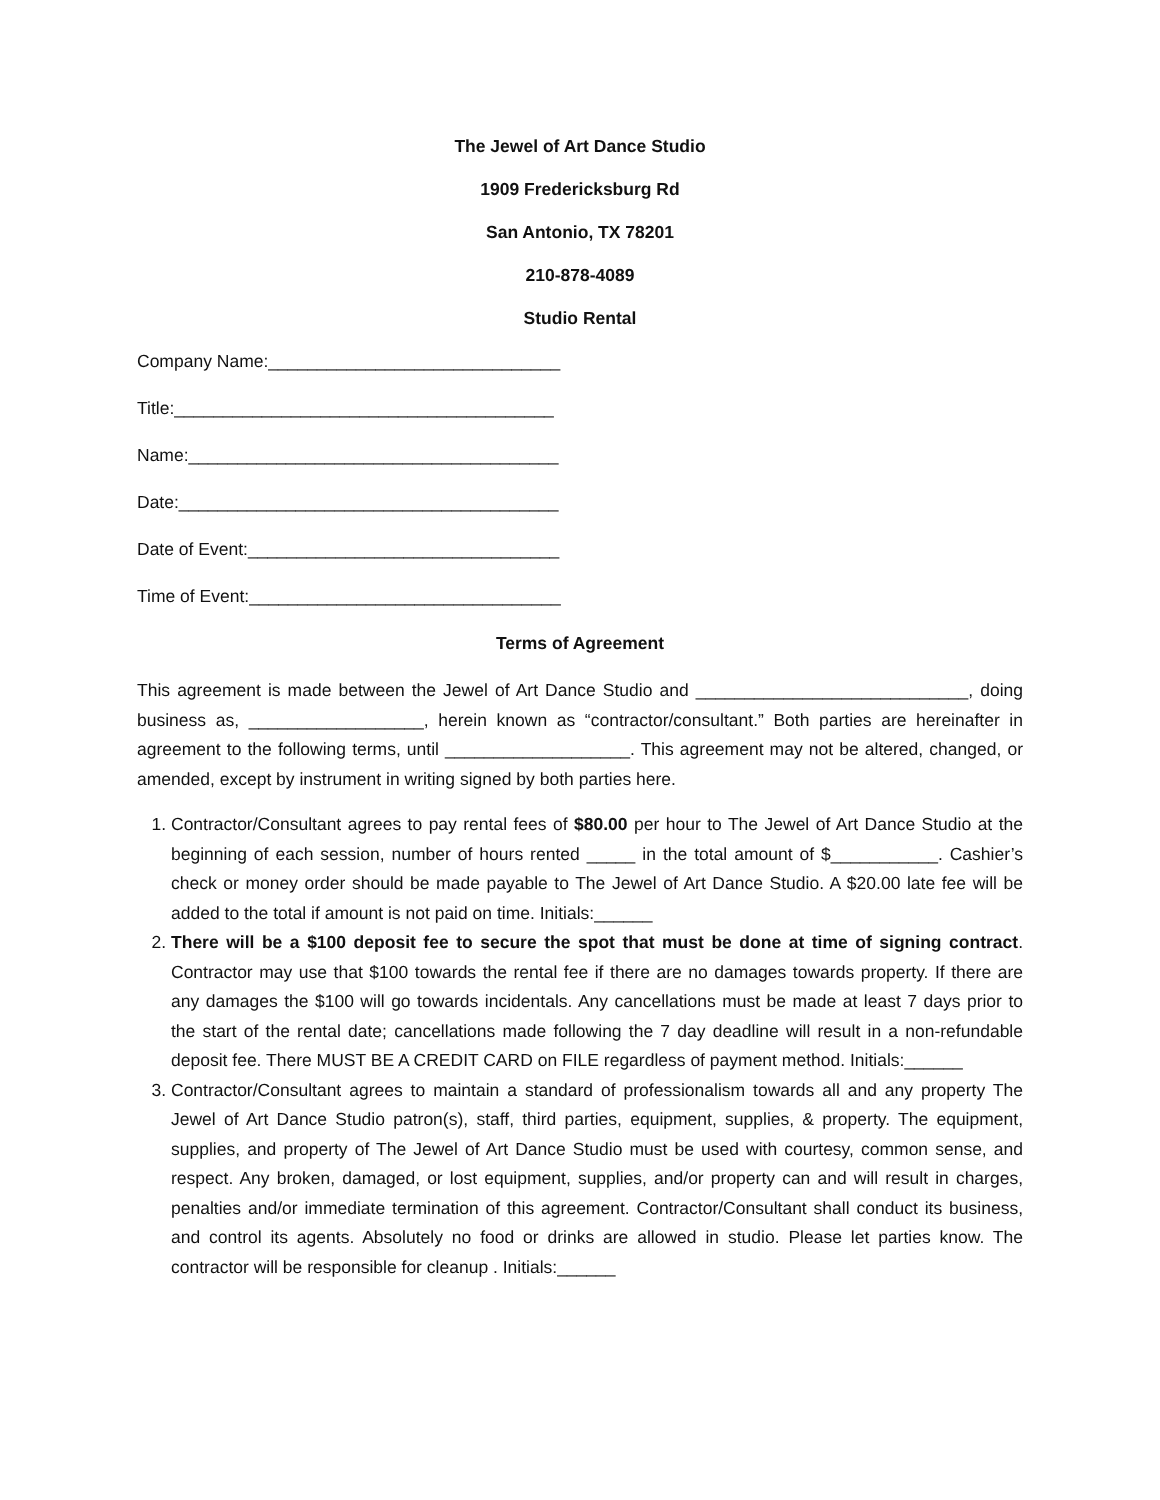The Jewel of Art Dance Studio
1909 Fredericksburg Rd
San Antonio, TX 78201
210-878-4089
Studio Rental
Company Name:______________________________
Title:_______________________________________
Name:______________________________________
Date:_______________________________________
Date of Event:________________________________
Time of Event:________________________________
Terms of Agreement
This agreement is made between the Jewel of Art Dance Studio and ____________________________, doing business as, __________________, herein known as “contractor/consultant.” Both parties are hereinafter in agreement to the following terms, until ___________________. This agreement may not be altered, changed, or amended, except by instrument in writing signed by both parties here.
1. Contractor/Consultant agrees to pay rental fees of $80.00 per hour to The Jewel of Art Dance Studio at the beginning of each session, number of hours rented _____ in the total amount of $___________. Cashier’s check or money order should be made payable to The Jewel of Art Dance Studio. A $20.00 late fee will be added to the total if amount is not paid on time. Initials:______
2. There will be a $100 deposit fee to secure the spot that must be done at time of signing contract. Contractor may use that $100 towards the rental fee if there are no damages towards property. If there are any damages the $100 will go towards incidentals. Any cancellations must be made at least 7 days prior to the start of the rental date; cancellations made following the 7 day deadline will result in a non-refundable deposit fee. There MUST BE A CREDIT CARD on FILE regardless of payment method. Initials:______
3. Contractor/Consultant agrees to maintain a standard of professionalism towards all and any property The Jewel of Art Dance Studio patron(s), staff, third parties, equipment, supplies, & property. The equipment, supplies, and property of The Jewel of Art Dance Studio must be used with courtesy, common sense, and respect. Any broken, damaged, or lost equipment, supplies, and/or property can and will result in charges, penalties and/or immediate termination of this agreement. Contractor/Consultant shall conduct its business, and control its agents. Absolutely no food or drinks are allowed in studio. Please let parties know. The contractor will be responsible for cleanup . Initials:______